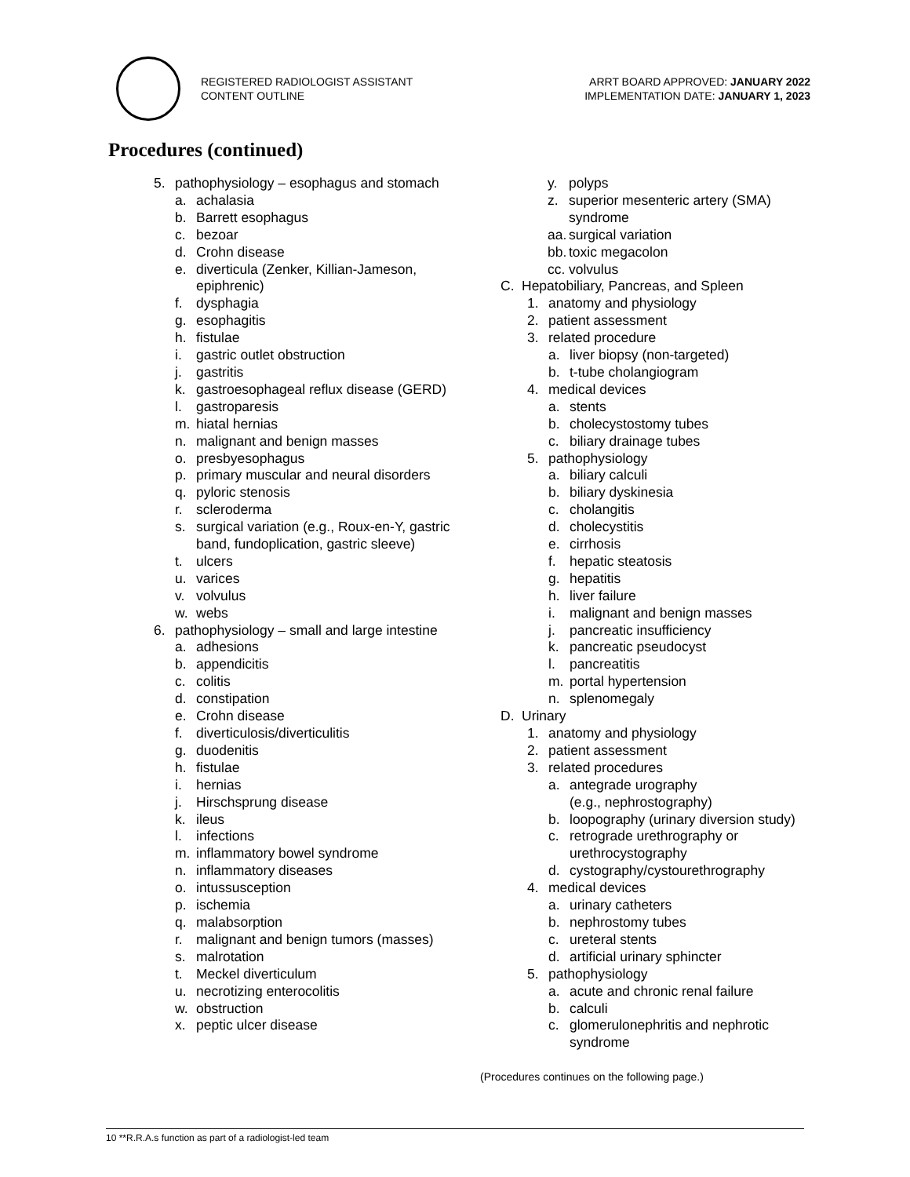REGISTERED RADIOLOGIST ASSISTANT
CONTENT OUTLINE
ARRT BOARD APPROVED: JANUARY 2022
IMPLEMENTATION DATE: JANUARY 1, 2023
Procedures (continued)
5. pathophysiology – esophagus and stomach
a. achalasia
b. Barrett esophagus
c. bezoar
d. Crohn disease
e. diverticula (Zenker, Killian-Jameson, epiphrenic)
f. dysphagia
g. esophagitis
h. fistulae
i. gastric outlet obstruction
j. gastritis
k. gastroesophageal reflux disease (GERD)
l. gastroparesis
m. hiatal hernias
n. malignant and benign masses
o. presbyesophagus
p. primary muscular and neural disorders
q. pyloric stenosis
r. scleroderma
s. surgical variation (e.g., Roux-en-Y, gastric band, fundoplication, gastric sleeve)
t. ulcers
u. varices
v. volvulus
w. webs
6. pathophysiology – small and large intestine
a. adhesions
b. appendicitis
c. colitis
d. constipation
e. Crohn disease
f. diverticulosis/diverticulitis
g. duodenitis
h. fistulae
i. hernias
j. Hirschsprung disease
k. ileus
l. infections
m. inflammatory bowel syndrome
n. inflammatory diseases
o. intussusception
p. ischemia
q. malabsorption
r. malignant and benign tumors (masses)
s. malrotation
t. Meckel diverticulum
u. necrotizing enterocolitis
w. obstruction
x. peptic ulcer disease
y. polyps
z. superior mesenteric artery (SMA) syndrome
aa. surgical variation
bb. toxic megacolon
cc. volvulus
C. Hepatobiliary, Pancreas, and Spleen
1. anatomy and physiology
2. patient assessment
3. related procedure
a. liver biopsy (non-targeted)
b. t-tube cholangiogram
4. medical devices
a. stents
b. cholecystostomy tubes
c. biliary drainage tubes
5. pathophysiology
a. biliary calculi
b. biliary dyskinesia
c. cholangitis
d. cholecystitis
e. cirrhosis
f. hepatic steatosis
g. hepatitis
h. liver failure
i. malignant and benign masses
j. pancreatic insufficiency
k. pancreatic pseudocyst
l. pancreatitis
m. portal hypertension
n. splenomegaly
D. Urinary
1. anatomy and physiology
2. patient assessment
3. related procedures
a. antegrade urography
(e.g., nephrostography)
b. loopography (urinary diversion study)
c. retrograde urethrography or urethrocystography
d. cystography/cystourethrography
4. medical devices
a. urinary catheters
b. nephrostomy tubes
c. ureteral stents
d. artificial urinary sphincter
5. pathophysiology
a. acute and chronic renal failure
b. calculi
c. glomerulonephritis and nephrotic syndrome
(Procedures continues on the following page.)
10 **R.R.A.s function as part of a radiologist-led team